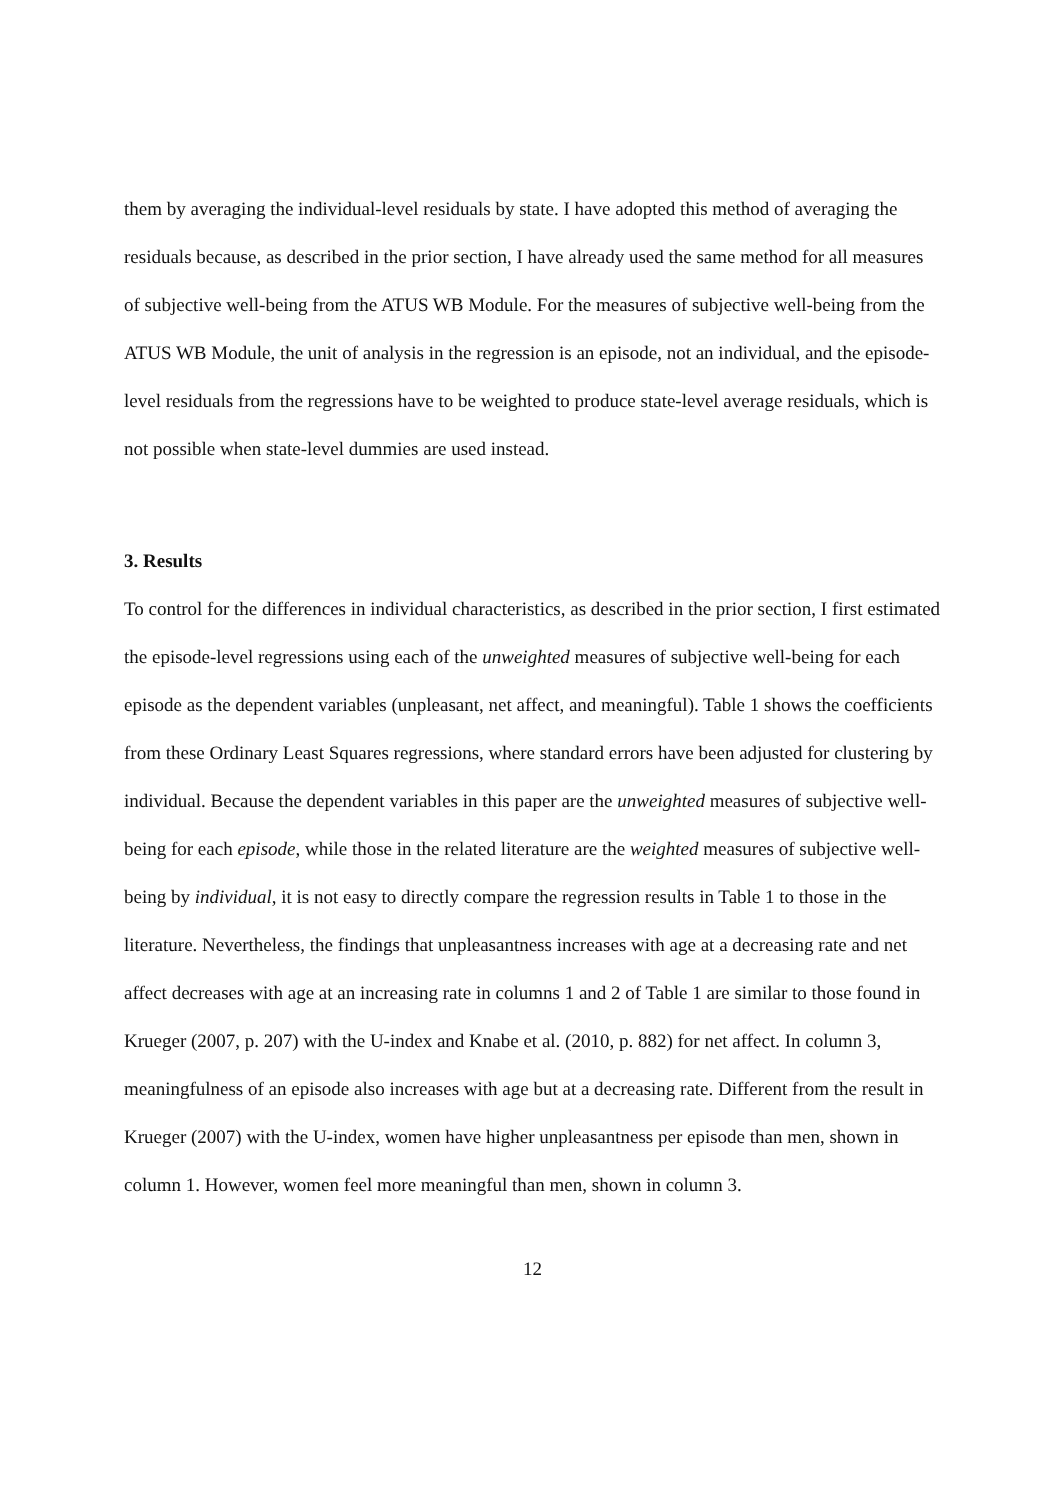them by averaging the individual-level residuals by state. I have adopted this method of averaging the residuals because, as described in the prior section, I have already used the same method for all measures of subjective well-being from the ATUS WB Module. For the measures of subjective well-being from the ATUS WB Module, the unit of analysis in the regression is an episode, not an individual, and the episode-level residuals from the regressions have to be weighted to produce state-level average residuals, which is not possible when state-level dummies are used instead.
3. Results
To control for the differences in individual characteristics, as described in the prior section, I first estimated the episode-level regressions using each of the unweighted measures of subjective well-being for each episode as the dependent variables (unpleasant, net affect, and meaningful). Table 1 shows the coefficients from these Ordinary Least Squares regressions, where standard errors have been adjusted for clustering by individual. Because the dependent variables in this paper are the unweighted measures of subjective well-being for each episode, while those in the related literature are the weighted measures of subjective well-being by individual, it is not easy to directly compare the regression results in Table 1 to those in the literature. Nevertheless, the findings that unpleasantness increases with age at a decreasing rate and net affect decreases with age at an increasing rate in columns 1 and 2 of Table 1 are similar to those found in Krueger (2007, p. 207) with the U-index and Knabe et al. (2010, p. 882) for net affect. In column 3, meaningfulness of an episode also increases with age but at a decreasing rate. Different from the result in Krueger (2007) with the U-index, women have higher unpleasantness per episode than men, shown in column 1. However, women feel more meaningful than men, shown in column 3.
12